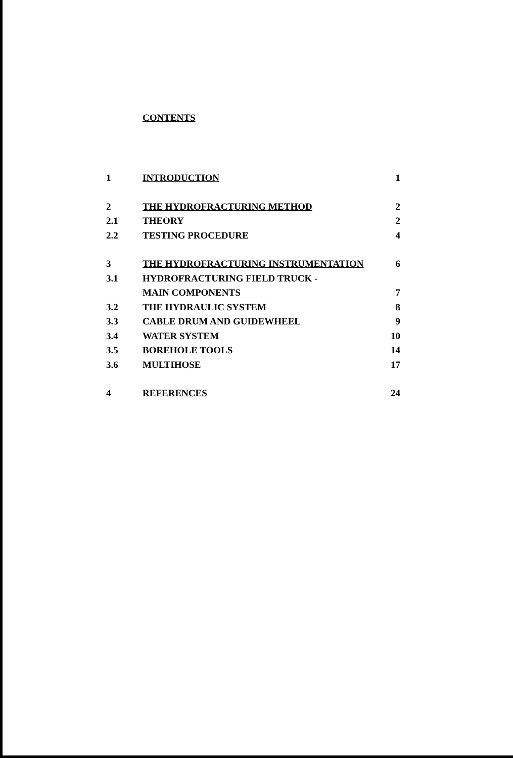CONTENTS
| 1 | INTRODUCTION | 1 |
| 2 | THE HYDROFRACTURING METHOD | 2 |
| 2.1 | THEORY | 2 |
| 2.2 | TESTING PROCEDURE | 4 |
| 3 | THE HYDROFRACTURING INSTRUMENTATION | 6 |
| 3.1 | HYDROFRACTURING FIELD TRUCK - | |
| | MAIN COMPONENTS | 7 |
| 3.2 | THE HYDRAULIC SYSTEM | 8 |
| 3.3 | CABLE DRUM AND GUIDEWHEEL | 9 |
| 3.4 | WATER SYSTEM | 10 |
| 3.5 | BOREHOLE TOOLS | 14 |
| 3.6 | MULTIHOSE | 17 |
| 4 | REFERENCES | 24 |